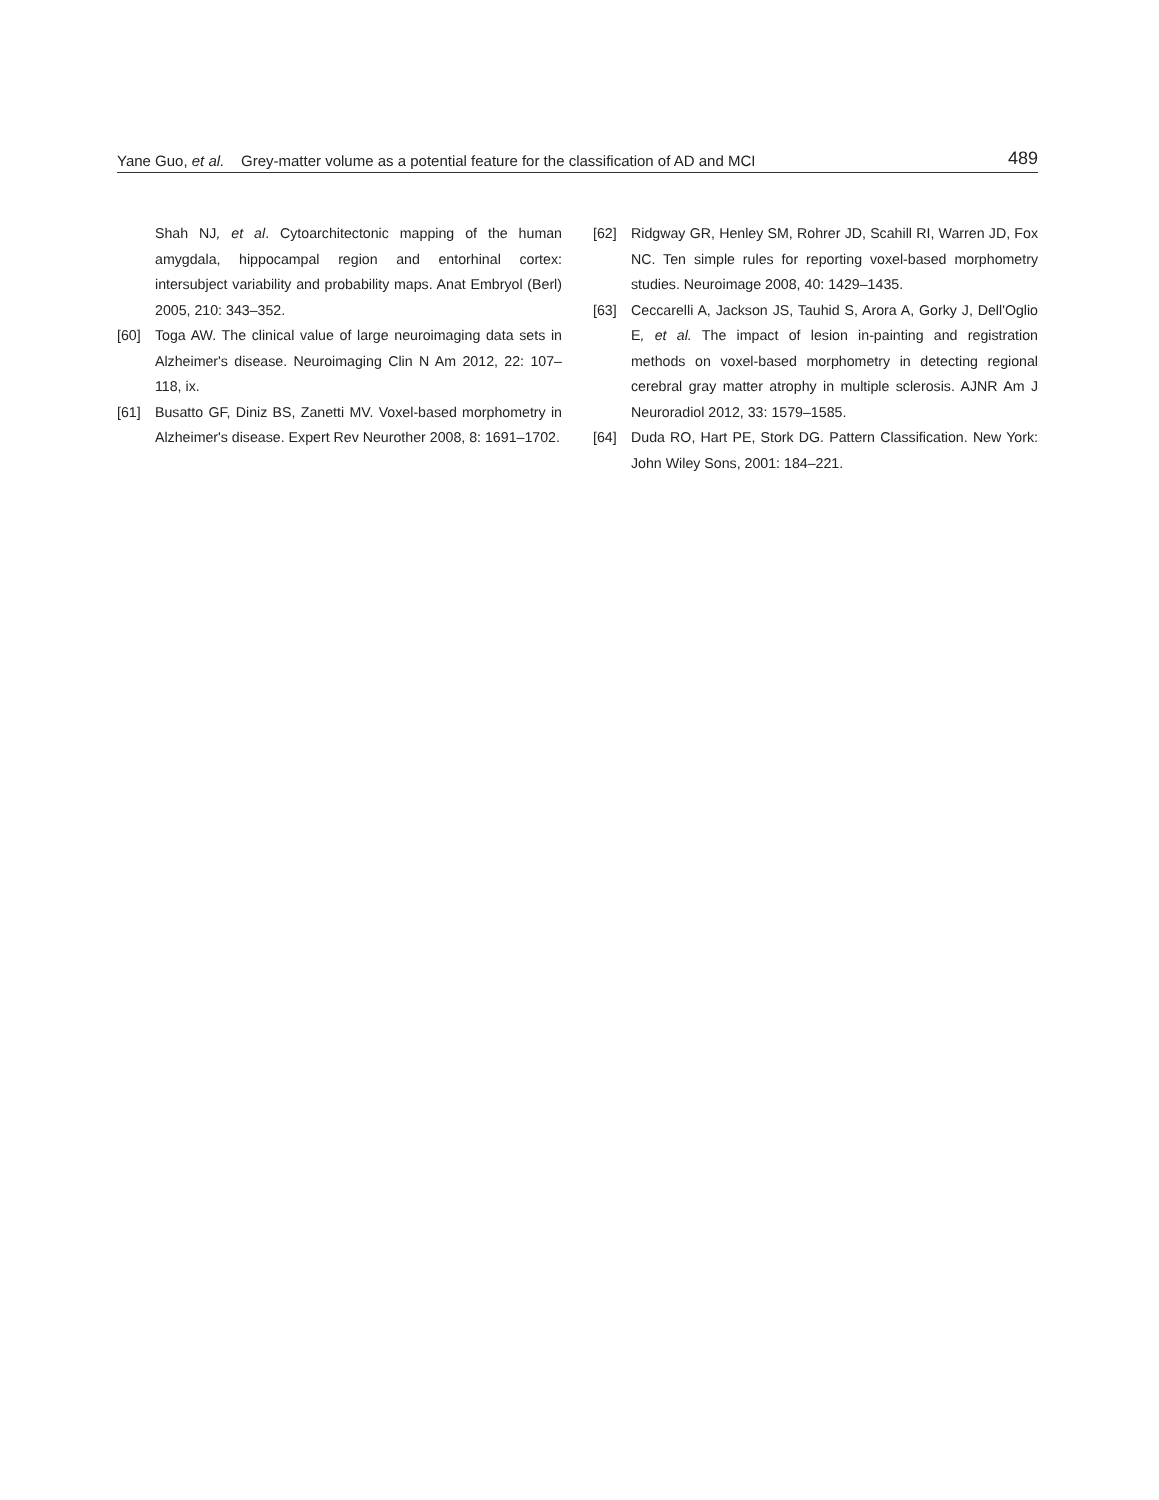Yane Guo, et al. Grey-matter volume as a potential feature for the classification of AD and MCI 489
Shah NJ, et al. Cytoarchitectonic mapping of the human amygdala, hippocampal region and entorhinal cortex: intersubject variability and probability maps. Anat Embryol (Berl) 2005, 210: 343–352.
[60] Toga AW. The clinical value of large neuroimaging data sets in Alzheimer's disease. Neuroimaging Clin N Am 2012, 22: 107–118, ix.
[61] Busatto GF, Diniz BS, Zanetti MV. Voxel-based morphometry in Alzheimer's disease. Expert Rev Neurother 2008, 8: 1691–1702.
[62] Ridgway GR, Henley SM, Rohrer JD, Scahill RI, Warren JD, Fox NC. Ten simple rules for reporting voxel-based morphometry studies. Neuroimage 2008, 40: 1429–1435.
[63] Ceccarelli A, Jackson JS, Tauhid S, Arora A, Gorky J, Dell'Oglio E, et al. The impact of lesion in-painting and registration methods on voxel-based morphometry in detecting regional cerebral gray matter atrophy in multiple sclerosis. AJNR Am J Neuroradiol 2012, 33: 1579–1585.
[64] Duda RO, Hart PE, Stork DG. Pattern Classification. New York: John Wiley Sons, 2001: 184–221.